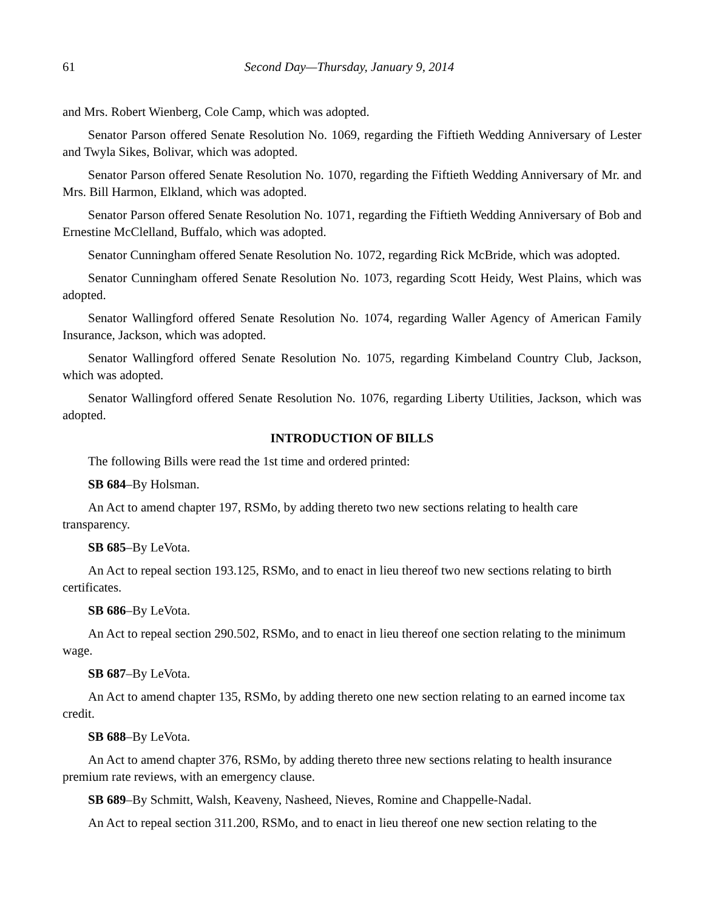61 Second Day—Thursday, January 9, 2014
and Mrs. Robert Wienberg, Cole Camp, which was adopted.
Senator Parson offered Senate Resolution No. 1069, regarding the Fiftieth Wedding Anniversary of Lester and Twyla Sikes, Bolivar, which was adopted.
Senator Parson offered Senate Resolution No. 1070, regarding the Fiftieth Wedding Anniversary of Mr. and Mrs. Bill Harmon, Elkland, which was adopted.
Senator Parson offered Senate Resolution No. 1071, regarding the Fiftieth Wedding Anniversary of Bob and Ernestine McClelland, Buffalo, which was adopted.
Senator Cunningham offered Senate Resolution No. 1072, regarding Rick McBride, which was adopted.
Senator Cunningham offered Senate Resolution No. 1073, regarding Scott Heidy, West Plains, which was adopted.
Senator Wallingford offered Senate Resolution No. 1074, regarding Waller Agency of American Family Insurance, Jackson, which was adopted.
Senator Wallingford offered Senate Resolution No. 1075, regarding Kimbeland Country Club, Jackson, which was adopted.
Senator Wallingford offered Senate Resolution No. 1076, regarding Liberty Utilities, Jackson, which was adopted.
INTRODUCTION OF BILLS
The following Bills were read the 1st time and ordered printed:
SB 684–By Holsman.
An Act to amend chapter 197, RSMo, by adding thereto two new sections relating to health care transparency.
SB 685–By LeVota.
An Act to repeal section 193.125, RSMo, and to enact in lieu thereof two new sections relating to birth certificates.
SB 686–By LeVota.
An Act to repeal section 290.502, RSMo, and to enact in lieu thereof one section relating to the minimum wage.
SB 687–By LeVota.
An Act to amend chapter 135, RSMo, by adding thereto one new section relating to an earned income tax credit.
SB 688–By LeVota.
An Act to amend chapter 376, RSMo, by adding thereto three new sections relating to health insurance premium rate reviews, with an emergency clause.
SB 689–By Schmitt, Walsh, Keaveny, Nasheed, Nieves, Romine and Chappelle-Nadal.
An Act to repeal section 311.200, RSMo, and to enact in lieu thereof one new section relating to the